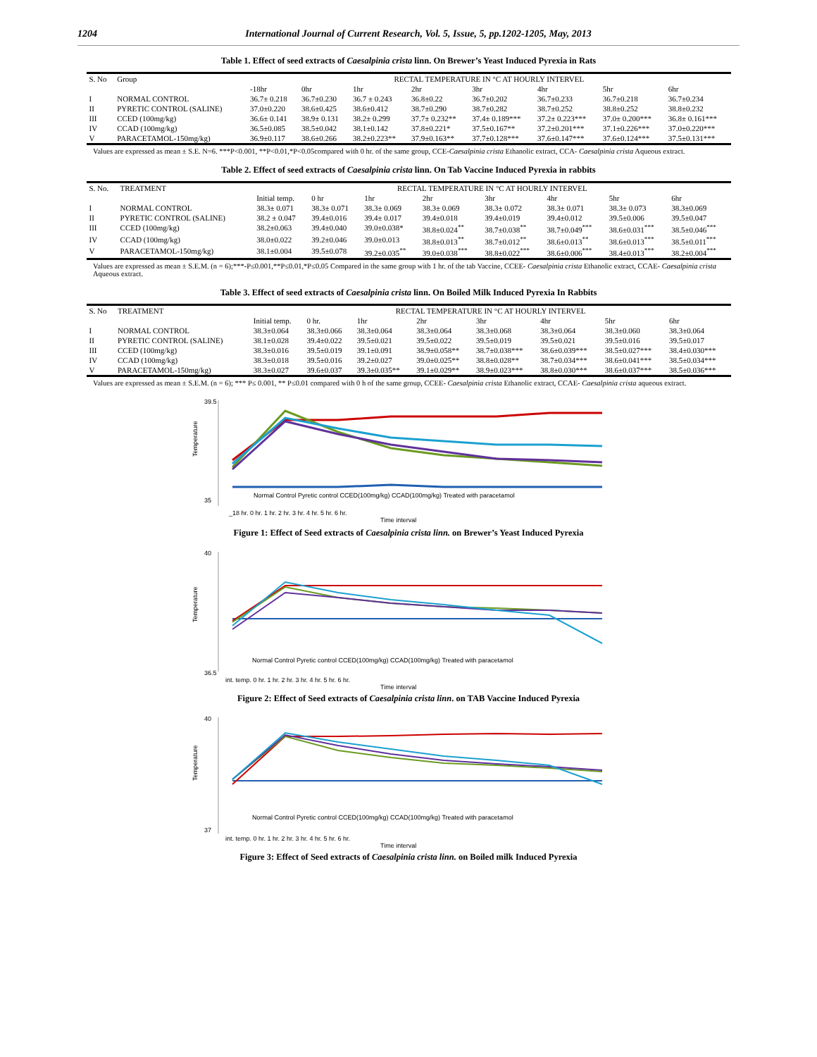1204 International Journal of Current Research, Vol. 5, Issue, 5, pp.1202-1205, May, 2013
Table 1. Effect of seed extracts of Caesalpinia crista linn. On Brewer’s Yeast Induced Pyrexia in Rats
| S. No | Group | RECTAL TEMPERATURE IN °C AT HOURLY INTERVEL | | | | | | | |
| --- | --- | --- | --- | --- | --- | --- | --- | --- | --- |
| | | -18hr | 0hr | 1hr | 2hr | 3hr | 4hr | 5hr | 6hr |
| I | NORMAL CONTROL | 36.7± 0.218 | 36.7±0.230 | 36.7 ± 0.243 | 36.8±0.22 | 36.7±0.202 | 36.7±0.233 | 36.7±0.218 | 36.7±0.234 |
| II | PYRETIC CONTROL (SALINE) | 37.0±0.220 | 38.6±0.425 | 38.6±0.412 | 38.7±0.290 | 38.7±0.282 | 38.7±0.252 | 38.8±0.252 | 38.8±0.232 |
| III | CCED (100mg/kg) | 36.6± 0.141 | 38.9± 0.131 | 38.2± 0.299 | 37.7± 0.232** | 37.4± 0.189*** | 37.2± 0.223*** | 37.0± 0.200*** | 36.8± 0.161*** |
| IV | CCAD (100mg/kg) | 36.5±0.085 | 38.5±0.042 | 38.1±0.142 | 37.8±0.221* | 37.5±0.167** | 37.2±0.201*** | 37.1±0.226*** | 37.0±0.220*** |
| V | PARACETAMOL-150mg/kg) | 36.9±0.117 | 38.6±0.266 | 38.2±0.223** | 37.9±0.163** | 37.7±0.128*** | 37.6±0.147*** | 37.6±0.124*** | 37.5±0.131*** |
Values are expressed as mean ± S.E. N=6. ***P<0.001, **P<0.01,*P<0.05compared with 0 hr. of the same group, CCE-Caesalpinia crista Ethanolic extract, CCA- Caesalpinia crista Aqueous extract.
Table 2. Effect of seed extracts of Caesalpinia crista linn. On Tab Vaccine Induced Pyrexia in rabbits
| S. No. | TREATMENT | RECTAL TEMPERATURE IN °C AT HOURLY INTERVEL | | | | | | | |
| --- | --- | --- | --- | --- | --- | --- | --- | --- | --- |
| | | Initial temp. | 0 hr | 1hr | 2hr | 3hr | 4hr | 5hr | 6hr |
| I | NORMAL CONTROL | 38.3± 0.071 | 38.3± 0.071 | 38.3± 0.069 | 38.3± 0.069 | 38.3± 0.072 | 38.3± 0.071 | 38.3± 0.073 | 38.3±0.069 |
| II | PYRETIC CONTROL (SALINE) | 38.2 ± 0.047 | 39.4±0.016 | 39.4± 0.017 | 39.4±0.018 | 39.4±0.019 | 39.4±0.012 | 39.5±0.006 | 39.5±0.047 |
| III | CCED (100mg/kg) | 38.2±0.063 | 39.4±0.040 | 39.0±0.038* | 38.8±0.024<sup>**</sup> | 38.7±0.038<sup>**</sup> | 38.7±0.049<sup>***</sup> | 38.6±0.031<sup>***</sup> | 38.5±0.046<sup>***</sup> |
| IV | CCAD (100mg/kg) | 38.0±0.022 | 39.2±0.046 | 39.0±0.013 | 38.8±0.013<sup>**</sup> | 38.7±0.012<sup>**</sup> | 38.6±0.013<sup>**</sup> | 38.6±0.013<sup>***</sup> | 38.5±0.011<sup>***</sup> |
| V | PARACETAMOL-150mg/kg) | 38.1±0.004 | 39.5±0.078 | 39.2±0.035<sup>**</sup> | 39.0±0.038<sup>***</sup> | 38.8±0.022<sup>***</sup> | 38.6±0.006<sup>***</sup> | 38.4±0.013<sup>***</sup> | 38.2±0.004<sup>***</sup> |
Values are expressed as mean ± S.E.M. (n = 6);***-P≤0.001,**P≤0.01,*P≤0.05 Compared in the same group with 1 hr. of the tab Vaccine, CCEE- Caesalpinia crista Ethanolic extract, CCAE- Caesalpinia crista Aqueous extract.
Table 3. Effect of seed extracts of Caesalpinia crista linn. On Boiled Milk Induced Pyrexia In Rabbits
| S. No | TREATMENT | RECTAL TEMPERATURE IN °C AT HOURLY INTERVEL | | | | | | | |
| --- | --- | --- | --- | --- | --- | --- | --- | --- | --- |
| | | Initial temp. | 0 hr. | 1hr | 2hr | 3hr | 4hr | 5hr | 6hr |
| I | NORMAL CONTROL | 38.3±0.064 | 38.3±0.066 | 38.3±0.064 | 38.3±0.064 | 38.3±0.068 | 38.3±0.064 | 38.3±0.060 | 38.3±0.064 |
| II | PYRETIC CONTROL (SALINE) | 38.1±0.028 | 39.4±0.022 | 39.5±0.021 | 39.5±0.022 | 39.5±0.019 | 39.5±0.021 | 39.5±0.016 | 39.5±0.017 |
| III | CCED (100mg/kg) | 38.3±0.016 | 39.5±0.019 | 39.1±0.091 | 38.9±0.058** | 38.7±0.038*** | 38.6±0.039*** | 38.5±0.027*** | 38.4±0.030*** |
| IV | CCAD (100mg/kg) | 38.3±0.018 | 39.5±0.016 | 39.2±0.027 | 39.0±0.025** | 38.8±0.028** | 38.7±0.034*** | 38.6±0.041*** | 38.5±0.034*** |
| V | PARACETAMOL-150mg/kg) | 38.3±0.027 | 39.6±0.037 | 39.3±0.035** | 39.1±0.029** | 38.9±0.023*** | 38.8±0.030*** | 38.6±0.037*** | 38.5±0.036*** |
Values are expressed as mean ± S.E.M. (n = 6); *** P≤ 0.001, ** P≤0.01 compared with 0 h of the same group, CCEE- Caesalpinia crista Ethanolic extract, CCAE- Caesalpinia crista aqueous extract.
39.5
35
Temperature
Normal Control Pyretic control CCED(100mg/kg) CCAD(100mg/kg) Treated with paracetamol
_18 hr. 0 hr. 1 hr. 2 hr. 3 hr. 4 hr. 5 hr. 6 hr.
Time interval
Figure 1: Effect of Seed extracts of Caesalpinia crista linn. on Brewer’s Yeast Induced Pyrexia
40
36.5
Temperature
Normal Control Pyretic control CCED(100mg/kg) CCAD(100mg/kg) Treated with paracetamol
int. temp. 0 hr. 1 hr. 2 hr. 3 hr. 4 hr. 5 hr. 6 hr.
Time interval
Figure 2: Effect of Seed extracts of Caesalpinia crista linn. on TAB Vaccine Induced Pyrexia
40
37
Temperature
Normal Control Pyretic control CCED(100mg/kg) CCAD(100mg/kg) Treated with paracetamol
int. temp. 0 hr. 1 hr. 2 hr. 3 hr. 4 hr. 5 hr. 6 hr.
Time interval
Figure 3: Effect of Seed extracts of Caesalpinia crista linn. on Boiled milk Induced Pyrexia